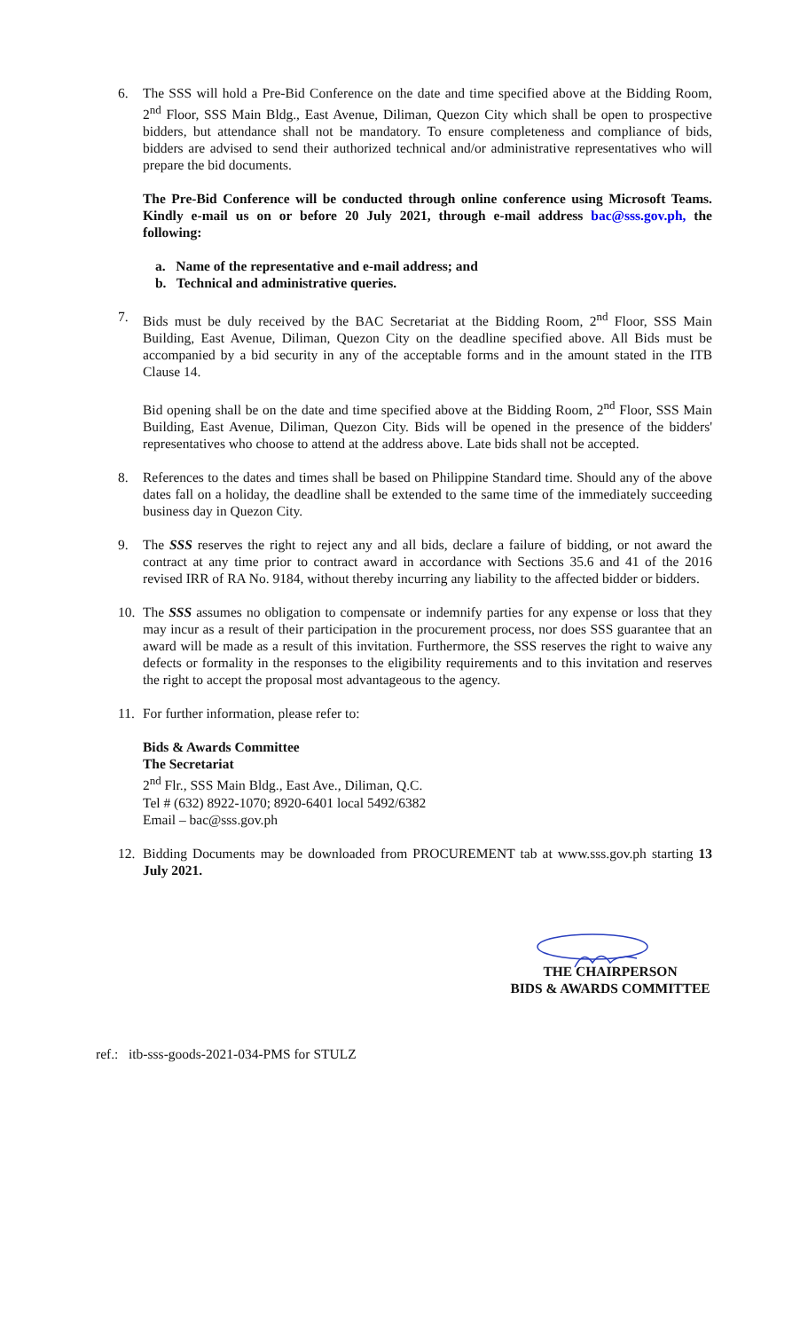6. The SSS will hold a Pre-Bid Conference on the date and time specified above at the Bidding Room, 2<sup>nd</sup> Floor, SSS Main Bldg., East Avenue, Diliman, Quezon City which shall be open to prospective bidders, but attendance shall not be mandatory. To ensure completeness and compliance of bids, bidders are advised to send their authorized technical and/or administrative representatives who will prepare the bid documents.
The Pre-Bid Conference will be conducted through online conference using Microsoft Teams. Kindly e-mail us on or before 20 July 2021, through e-mail address bac@sss.gov.ph, the following:
a. Name of the representative and e-mail address; and
b. Technical and administrative queries.
7. Bids must be duly received by the BAC Secretariat at the Bidding Room, 2<sup>nd</sup> Floor, SSS Main Building, East Avenue, Diliman, Quezon City on the deadline specified above. All Bids must be accompanied by a bid security in any of the acceptable forms and in the amount stated in the ITB Clause 14.
Bid opening shall be on the date and time specified above at the Bidding Room, 2<sup>nd</sup> Floor, SSS Main Building, East Avenue, Diliman, Quezon City. Bids will be opened in the presence of the bidders' representatives who choose to attend at the address above. Late bids shall not be accepted.
8. References to the dates and times shall be based on Philippine Standard time. Should any of the above dates fall on a holiday, the deadline shall be extended to the same time of the immediately succeeding business day in Quezon City.
9. The SSS reserves the right to reject any and all bids, declare a failure of bidding, or not award the contract at any time prior to contract award in accordance with Sections 35.6 and 41 of the 2016 revised IRR of RA No. 9184, without thereby incurring any liability to the affected bidder or bidders.
10. The SSS assumes no obligation to compensate or indemnify parties for any expense or loss that they may incur as a result of their participation in the procurement process, nor does SSS guarantee that an award will be made as a result of this invitation. Furthermore, the SSS reserves the right to waive any defects or formality in the responses to the eligibility requirements and to this invitation and reserves the right to accept the proposal most advantageous to the agency.
11. For further information, please refer to:
Bids & Awards Committee
The Secretariat
2<sup>nd</sup> Flr., SSS Main Bldg., East Ave., Diliman, Q.C.
Tel # (632) 8922-1070; 8920-6401 local 5492/6382
Email – bac@sss.gov.ph
12. Bidding Documents may be downloaded from PROCUREMENT tab at www.sss.gov.ph starting 13 July 2021.
THE CHAIRPERSON
BIDS & AWARDS COMMITTEE
ref.: itb-sss-goods-2021-034-PMS for STULZ